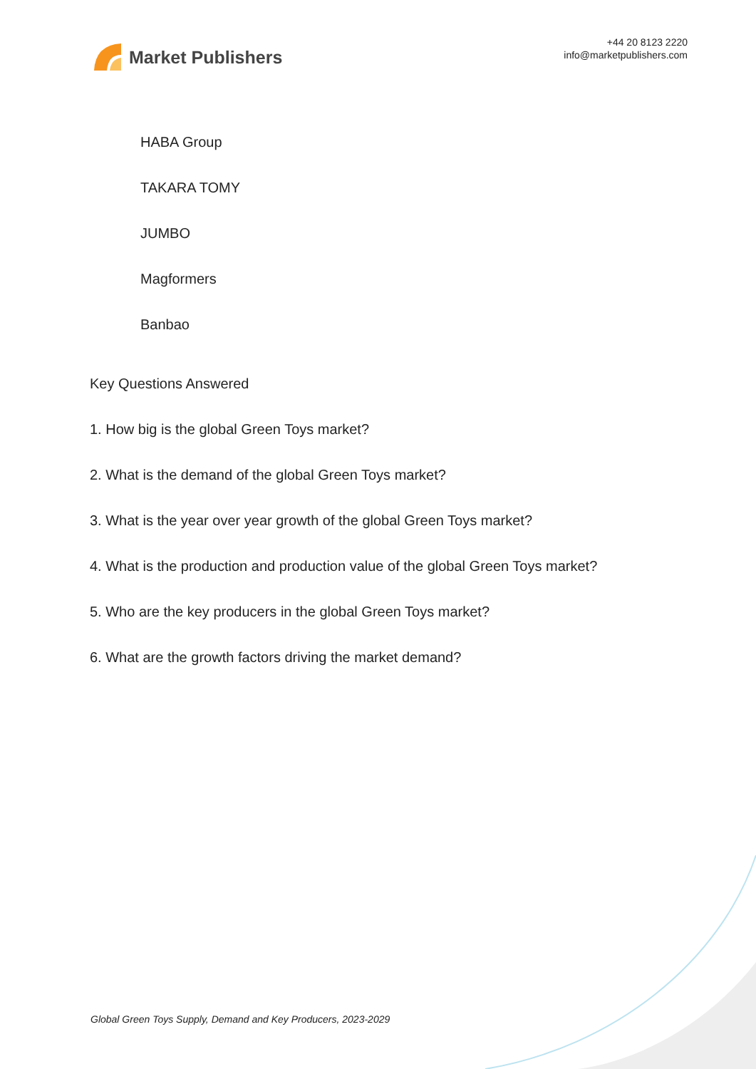Market Publishers
+44 20 8123 2220
info@marketpublishers.com
HABA Group
TAKARA TOMY
JUMBO
Magformers
Banbao
Key Questions Answered
1. How big is the global Green Toys market?
2. What is the demand of the global Green Toys market?
3. What is the year over year growth of the global Green Toys market?
4. What is the production and production value of the global Green Toys market?
5. Who are the key producers in the global Green Toys market?
6. What are the growth factors driving the market demand?
Global Green Toys Supply, Demand and Key Producers, 2023-2029